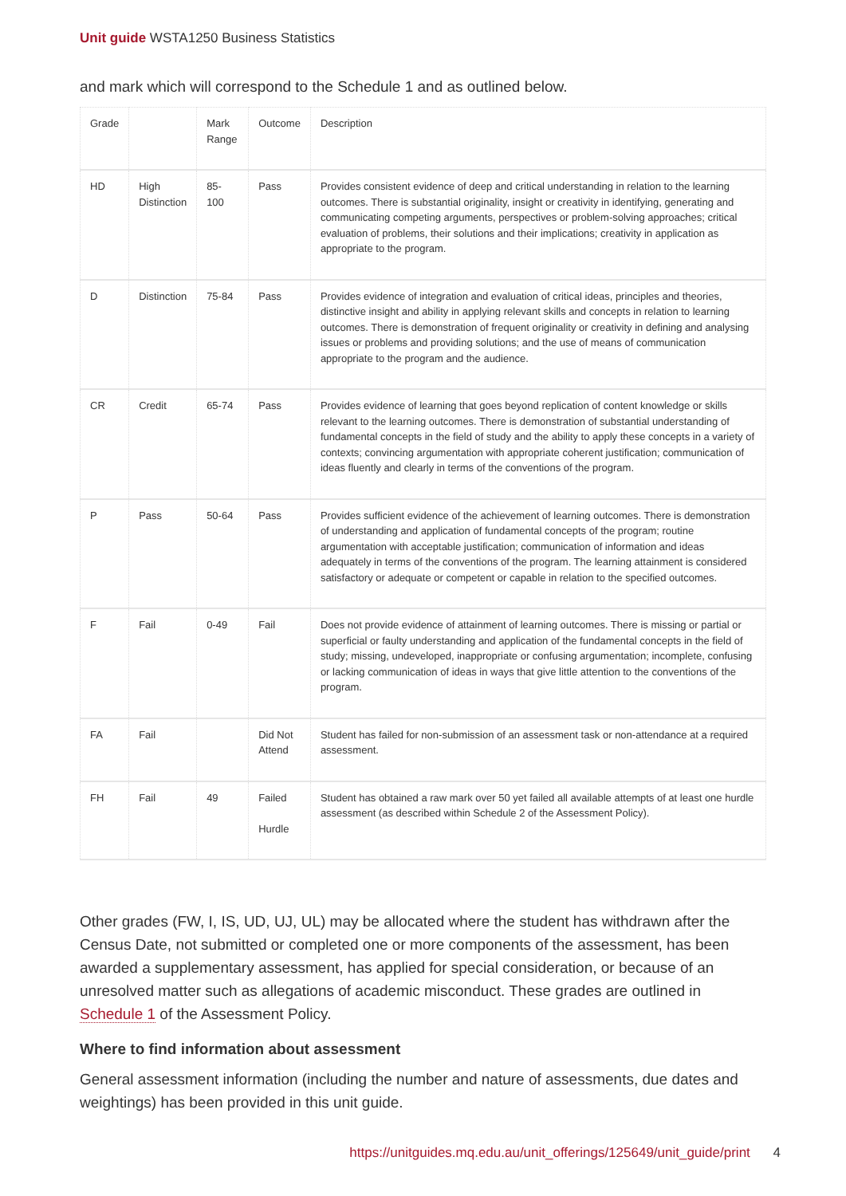Unit guide WSTA1250 Business Statistics
and mark which will correspond to the Schedule 1 and as outlined below.
| Grade | | Mark Range | Outcome | Description |
| --- | --- | --- | --- | --- |
| HD | High Distinction | 85-100 | Pass | Provides consistent evidence of deep and critical understanding in relation to the learning outcomes. There is substantial originality, insight or creativity in identifying, generating and communicating competing arguments, perspectives or problem-solving approaches; critical evaluation of problems, their solutions and their implications; creativity in application as appropriate to the program. |
| D | Distinction | 75-84 | Pass | Provides evidence of integration and evaluation of critical ideas, principles and theories, distinctive insight and ability in applying relevant skills and concepts in relation to learning outcomes. There is demonstration of frequent originality or creativity in defining and analysing issues or problems and providing solutions; and the use of means of communication appropriate to the program and the audience. |
| CR | Credit | 65-74 | Pass | Provides evidence of learning that goes beyond replication of content knowledge or skills relevant to the learning outcomes. There is demonstration of substantial understanding of fundamental concepts in the field of study and the ability to apply these concepts in a variety of contexts; convincing argumentation with appropriate coherent justification; communication of ideas fluently and clearly in terms of the conventions of the program. |
| P | Pass | 50-64 | Pass | Provides sufficient evidence of the achievement of learning outcomes. There is demonstration of understanding and application of fundamental concepts of the program; routine argumentation with acceptable justification; communication of information and ideas adequately in terms of the conventions of the program. The learning attainment is considered satisfactory or adequate or competent or capable in relation to the specified outcomes. |
| F | Fail | 0-49 | Fail | Does not provide evidence of attainment of learning outcomes. There is missing or partial or superficial or faulty understanding and application of the fundamental concepts in the field of study; missing, undeveloped, inappropriate or confusing argumentation; incomplete, confusing or lacking communication of ideas in ways that give little attention to the conventions of the program. |
| FA | Fail | | Did Not Attend | Student has failed for non-submission of an assessment task or non-attendance at a required assessment. |
| FH | Fail | 49 | Failed Hurdle | Student has obtained a raw mark over 50 yet failed all available attempts of at least one hurdle assessment (as described within Schedule 2 of the Assessment Policy). |
Other grades (FW, I, IS, UD, UJ, UL) may be allocated where the student has withdrawn after the Census Date, not submitted or completed one or more components of the assessment, has been awarded a supplementary assessment, has applied for special consideration, or because of an unresolved matter such as allegations of academic misconduct. These grades are outlined in Schedule 1 of the Assessment Policy.
Where to find information about assessment
General assessment information (including the number and nature of assessments, due dates and weightings) has been provided in this unit guide.
https://unitguides.mq.edu.au/unit_offerings/125649/unit_guide/print 4